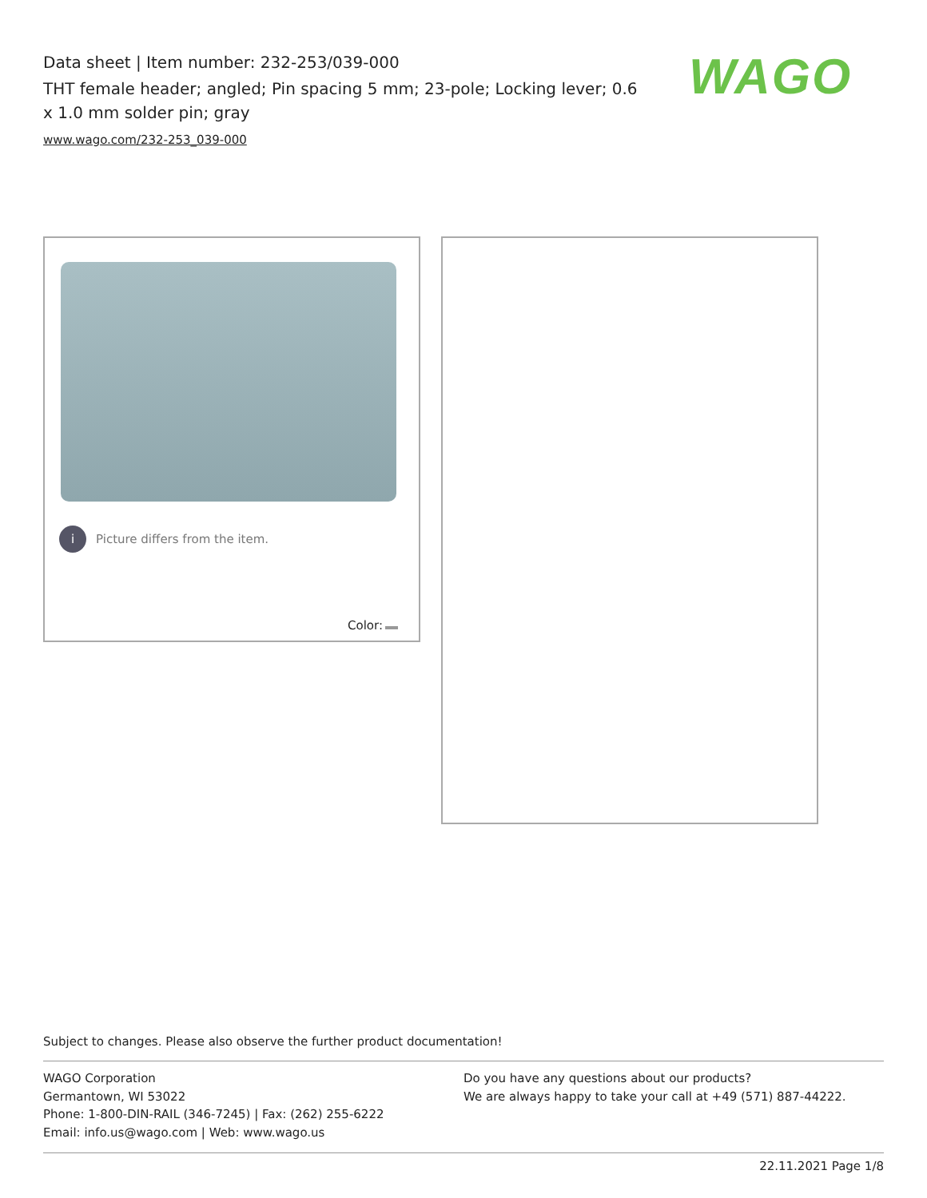Data sheet | Item number: 232-253/039-000
THT female header; angled; Pin spacing 5 mm; 23-pole; Locking lever; 0.6 x 1.0 mm solder pin; gray
www.wago.com/232-253_039-000
WAGO
i Picture differs from the item.
Color:
Subject to changes. Please also observe the further product documentation!
WAGO Corporation
Germantown, WI 53022
Phone: 1-800-DIN-RAIL (346-7245) | Fax: (262) 255-6222
Email: info.us@wago.com | Web: www.wago.us
Do you have any questions about our products?
We are always happy to take your call at +49 (571) 887-44222.
22.11.2021 Page 1/8